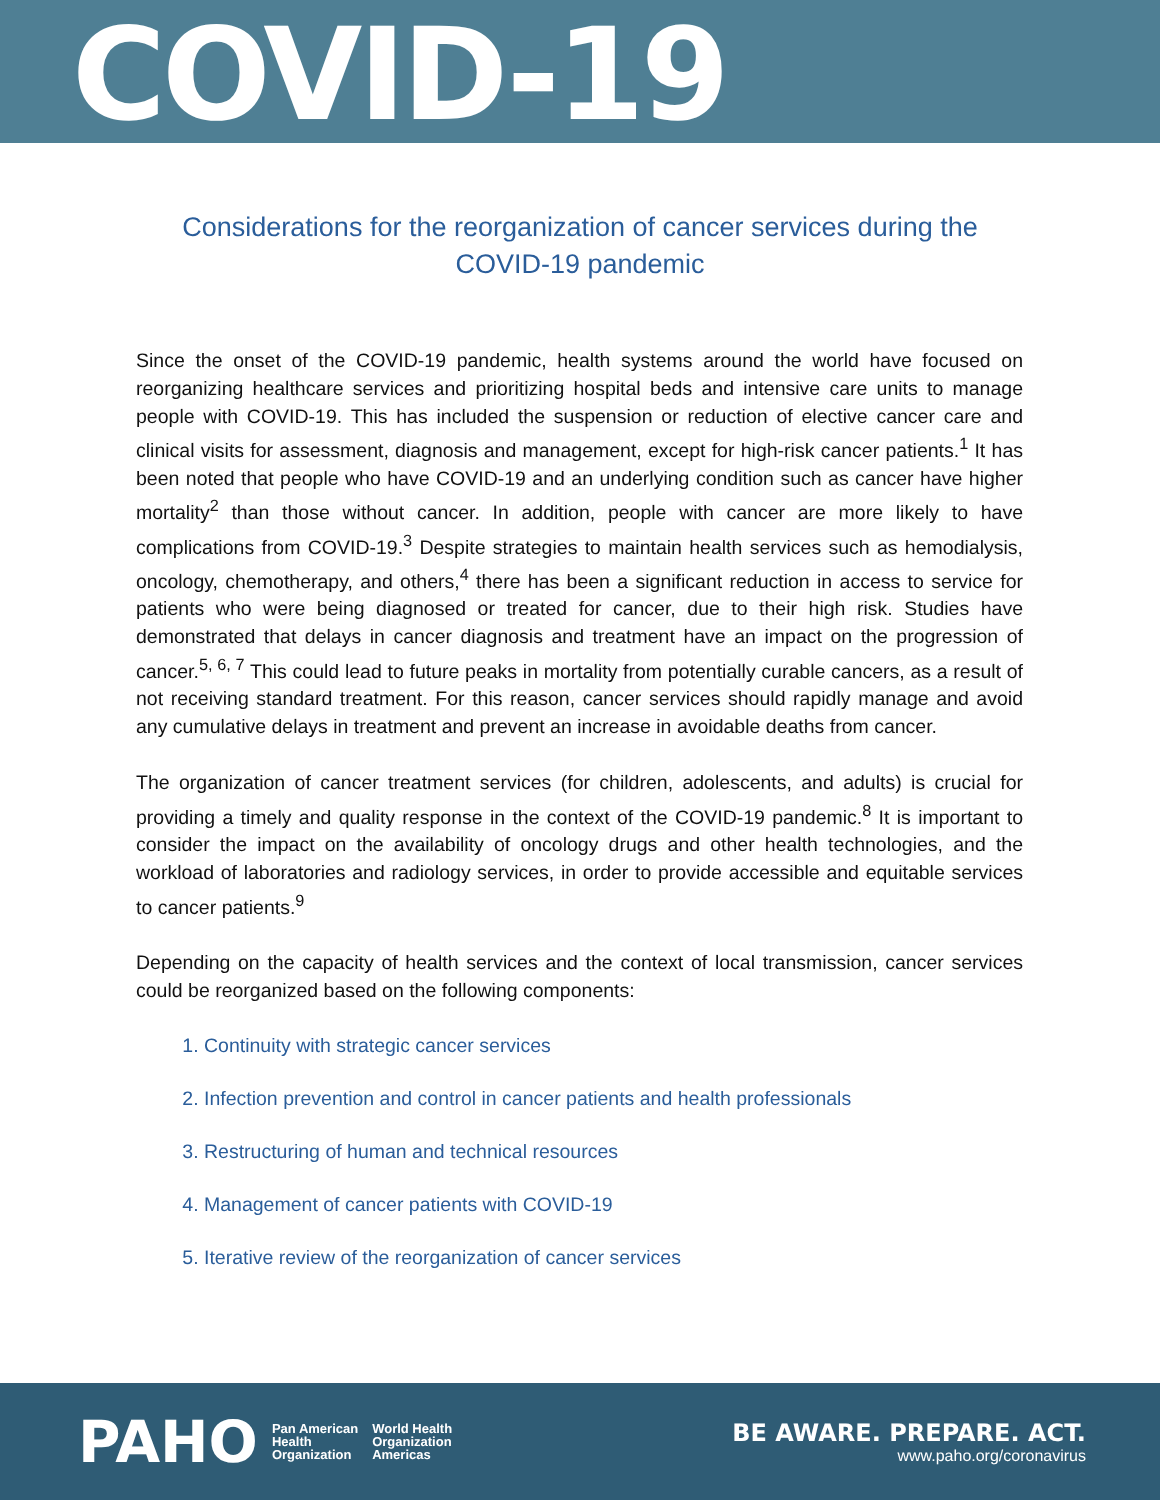COVID-19
Considerations for the reorganization of cancer services during the COVID-19 pandemic
Since the onset of the COVID-19 pandemic, health systems around the world have focused on reorganizing healthcare services and prioritizing hospital beds and intensive care units to manage people with COVID-19. This has included the suspension or reduction of elective cancer care and clinical visits for assessment, diagnosis and management, except for high-risk cancer patients.<sup>1</sup> It has been noted that people who have COVID-19 and an underlying condition such as cancer have higher mortality<sup>2</sup> than those without cancer. In addition, people with cancer are more likely to have complications from COVID-19.<sup>3</sup> Despite strategies to maintain health services such as hemodialysis, oncology, chemotherapy, and others,<sup>4</sup> there has been a significant reduction in access to service for patients who were being diagnosed or treated for cancer, due to their high risk. Studies have demonstrated that delays in cancer diagnosis and treatment have an impact on the progression of cancer.<sup>5, 6, 7</sup> This could lead to future peaks in mortality from potentially curable cancers, as a result of not receiving standard treatment. For this reason, cancer services should rapidly manage and avoid any cumulative delays in treatment and prevent an increase in avoidable deaths from cancer.
The organization of cancer treatment services (for children, adolescents, and adults) is crucial for providing a timely and quality response in the context of the COVID-19 pandemic.<sup>8</sup> It is important to consider the impact on the availability of oncology drugs and other health technologies, and the workload of laboratories and radiology services, in order to provide accessible and equitable services to cancer patients.<sup>9</sup>
Depending on the capacity of health services and the context of local transmission, cancer services could be reorganized based on the following components:
1. Continuity with strategic cancer services
2. Infection prevention and control in cancer patients and health professionals
3. Restructuring of human and technical resources
4. Management of cancer patients with COVID-19
5. Iterative review of the reorganization of cancer services
PAHO Pan American
Health
Organization World Health
Organization
Americas
BE AWARE. PREPARE. ACT.
www.paho.org/coronavirus